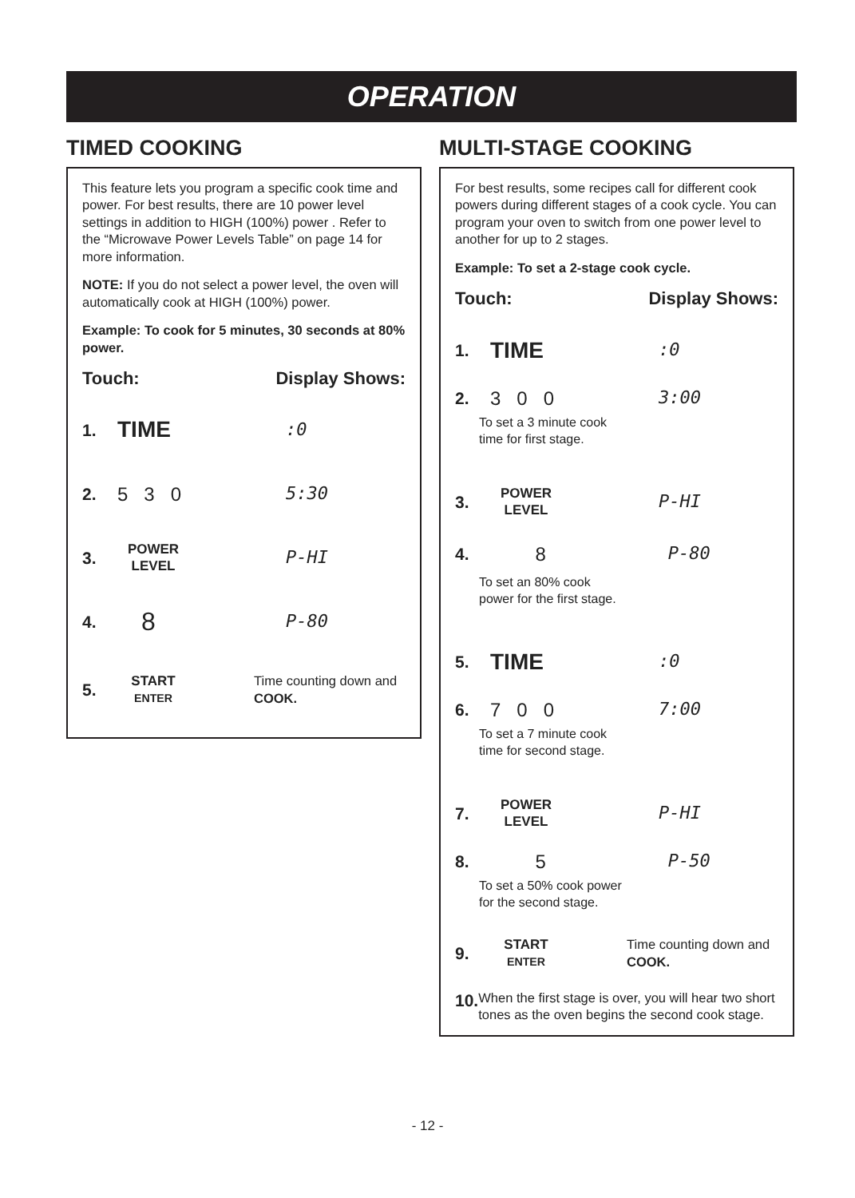OPERATION
TIMED COOKING
This feature lets you program a specific cook time and power. For best results, there are 10 power level settings in addition to HIGH (100%) power . Refer to the “Microwave Power Levels Table” on page 14 for more information.
NOTE: If you do not select a power level, the oven will automatically cook at HIGH (100%) power.
Example: To cook for 5 minutes, 30 seconds at 80% power.
Touch: Display Shows:
1. TIME:0
2. 5 3 0 5:30
3. POWER
LEVEL P-HI
4. 8 P-80
5. START
ENTER Time counting down and COOK.
MULTI-STAGE COOKING
For best results, some recipes call for different cook powers during different stages of a cook cycle. You can program your oven to switch from one power level to another for up to 2 stages.
Example: To set a 2-stage cook cycle.
Touch: Display Shows:
1. TIME:0
2. 3 0 0 3:00
To set a 3 minute cook
time for first stage.
3. POWER
LEVEL P-HI
4. 8 P-80
To set an 80% cook
power for the first stage.
5. TIME:0
6. 7 0 0 7:00
To set a 7 minute cook
time for second stage.
7. POWER
LEVEL P-HI
8. 5 P-50
To set a 50% cook power
for the second stage.
9. START
ENTER Time counting down and COOK.
10. When the first stage is over, you will hear two short tones as the oven begins the second cook stage.
- 12 -